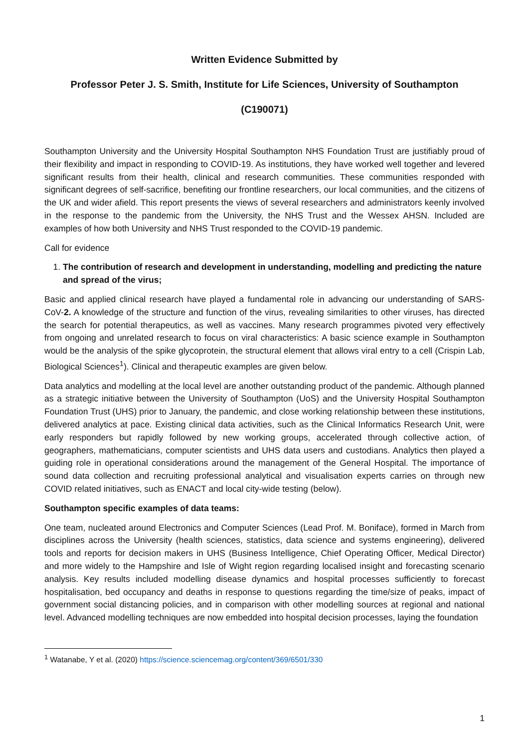Written Evidence Submitted by
Professor Peter J. S. Smith, Institute for Life Sciences, University of Southampton
(C190071)
Southampton University and the University Hospital Southampton NHS Foundation Trust are justifiably proud of their flexibility and impact in responding to COVID-19. As institutions, they have worked well together and levered significant results from their health, clinical and research communities. These communities responded with significant degrees of self-sacrifice, benefiting our frontline researchers, our local communities, and the citizens of the UK and wider afield. This report presents the views of several researchers and administrators keenly involved in the response to the pandemic from the University, the NHS Trust and the Wessex AHSN. Included are examples of how both University and NHS Trust responded to the COVID-19 pandemic.
Call for evidence
1. The contribution of research and development in understanding, modelling and predicting the nature and spread of the virus;
Basic and applied clinical research have played a fundamental role in advancing our understanding of SARS-CoV-2. A knowledge of the structure and function of the virus, revealing similarities to other viruses, has directed the search for potential therapeutics, as well as vaccines. Many research programmes pivoted very effectively from ongoing and unrelated research to focus on viral characteristics: A basic science example in Southampton would be the analysis of the spike glycoprotein, the structural element that allows viral entry to a cell (Crispin Lab, Biological Sciences<sup>1</sup>). Clinical and therapeutic examples are given below.
Data analytics and modelling at the local level are another outstanding product of the pandemic. Although planned as a strategic initiative between the University of Southampton (UoS) and the University Hospital Southampton Foundation Trust (UHS) prior to January, the pandemic, and close working relationship between these institutions, delivered analytics at pace. Existing clinical data activities, such as the Clinical Informatics Research Unit, were early responders but rapidly followed by new working groups, accelerated through collective action, of geographers, mathematicians, computer scientists and UHS data users and custodians. Analytics then played a guiding role in operational considerations around the management of the General Hospital. The importance of sound data collection and recruiting professional analytical and visualisation experts carries on through new COVID related initiatives, such as ENACT and local city-wide testing (below).
Southampton specific examples of data teams:
One team, nucleated around Electronics and Computer Sciences (Lead Prof. M. Boniface), formed in March from disciplines across the University (health sciences, statistics, data science and systems engineering), delivered tools and reports for decision makers in UHS (Business Intelligence, Chief Operating Officer, Medical Director) and more widely to the Hampshire and Isle of Wight region regarding localised insight and forecasting scenario analysis. Key results included modelling disease dynamics and hospital processes sufficiently to forecast hospitalisation, bed occupancy and deaths in response to questions regarding the time/size of peaks, impact of government social distancing policies, and in comparison with other modelling sources at regional and national level. Advanced modelling techniques are now embedded into hospital decision processes, laying the foundation
<sup>1</sup> Watanabe, Y et al. (2020) https://science.sciencemag.org/content/369/6501/330
1